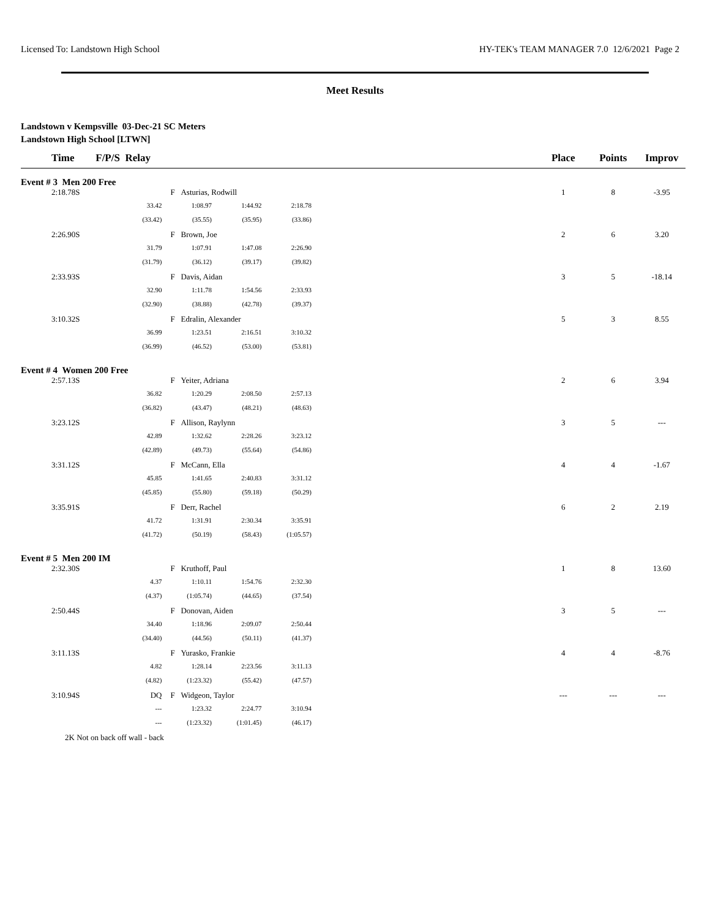Licensed To: Landstown High School HY-TEK's TEAM MANAGER 7.0 12/6/2021 Page 2
Meet Results
Landstown v Kempsville 03-Dec-21 SC Meters
Landstown High School [LTWN]
| Time | F/P/S Relay | | | | | Place | Points | Improv |
| --- | --- | --- | --- | --- | --- | --- | --- | --- |
| Event # 3 Men 200 Free | | | | | | | | |
| 2:18.78S | | F Asturias, Rodwill | | | | 1 | 8 | -3.95 |
| | 33.42 | 1:08.97 | 1:44.92 | 2:18.78 | | | | |
| | (33.42) | (35.55) | (35.95) | (33.86) | | | | |
| 2:26.90S | | F Brown, Joe | | | | 2 | 6 | 3.20 |
| | 31.79 | 1:07.91 | 1:47.08 | 2:26.90 | | | | |
| | (31.79) | (36.12) | (39.17) | (39.82) | | | | |
| 2:33.93S | | F Davis, Aidan | | | | 3 | 5 | -18.14 |
| | 32.90 | 1:11.78 | 1:54.56 | 2:33.93 | | | | |
| | (32.90) | (38.88) | (42.78) | (39.37) | | | | |
| 3:10.32S | | F Edralin, Alexander | | | | 5 | 3 | 8.55 |
| | 36.99 | 1:23.51 | 2:16.51 | 3:10.32 | | | | |
| | (36.99) | (46.52) | (53.00) | (53.81) | | | | |
| Event # 4 Women 200 Free | | | | | | | | |
| 2:57.13S | | F Yeiter, Adriana | | | | 2 | 6 | 3.94 |
| | 36.82 | 1:20.29 | 2:08.50 | 2:57.13 | | | | |
| | (36.82) | (43.47) | (48.21) | (48.63) | | | | |
| 3:23.12S | | F Allison, Raylynn | | | | 3 | 5 | --- |
| | 42.89 | 1:32.62 | 2:28.26 | 3:23.12 | | | | |
| | (42.89) | (49.73) | (55.64) | (54.86) | | | | |
| 3:31.12S | | F McCann, Ella | | | | 4 | 4 | -1.67 |
| | 45.85 | 1:41.65 | 2:40.83 | 3:31.12 | | | | |
| | (45.85) | (55.80) | (59.18) | (50.29) | | | | |
| 3:35.91S | | F Derr, Rachel | | | | 6 | 2 | 2.19 |
| | 41.72 | 1:31.91 | 2:30.34 | 3:35.91 | | | | |
| | (41.72) | (50.19) | (58.43) | (1:05.57) | | | | |
| Event # 5 Men 200 IM | | | | | | | | |
| 2:32.30S | | F Kruthoff, Paul | | | | 1 | 8 | 13.60 |
| | 4.37 | 1:10.11 | 1:54.76 | 2:32.30 | | | | |
| | (4.37) | (1:05.74) | (44.65) | (37.54) | | | | |
| 2:50.44S | | F Donovan, Aiden | | | | 3 | 5 | --- |
| | 34.40 | 1:18.96 | 2:09.07 | 2:50.44 | | | | |
| | (34.40) | (44.56) | (50.11) | (41.37) | | | | |
| 3:11.13S | | F Yurasko, Frankie | | | | 4 | 4 | -8.76 |
| | 4.82 | 1:28.14 | 2:23.56 | 3:11.13 | | | | |
| | (4.82) | (1:23.32) | (55.42) | (47.57) | | | | |
| 3:10.94S | DQ | F Widgeon, Taylor | | | | --- | --- | --- |
| | --- | 1:23.32 | 2:24.77 | 3:10.94 | | | | |
| | --- | (1:23.32) | (1:01.45) | (46.17) | | | | |
| 2K Not on back off wall - back | | | | | | | | |